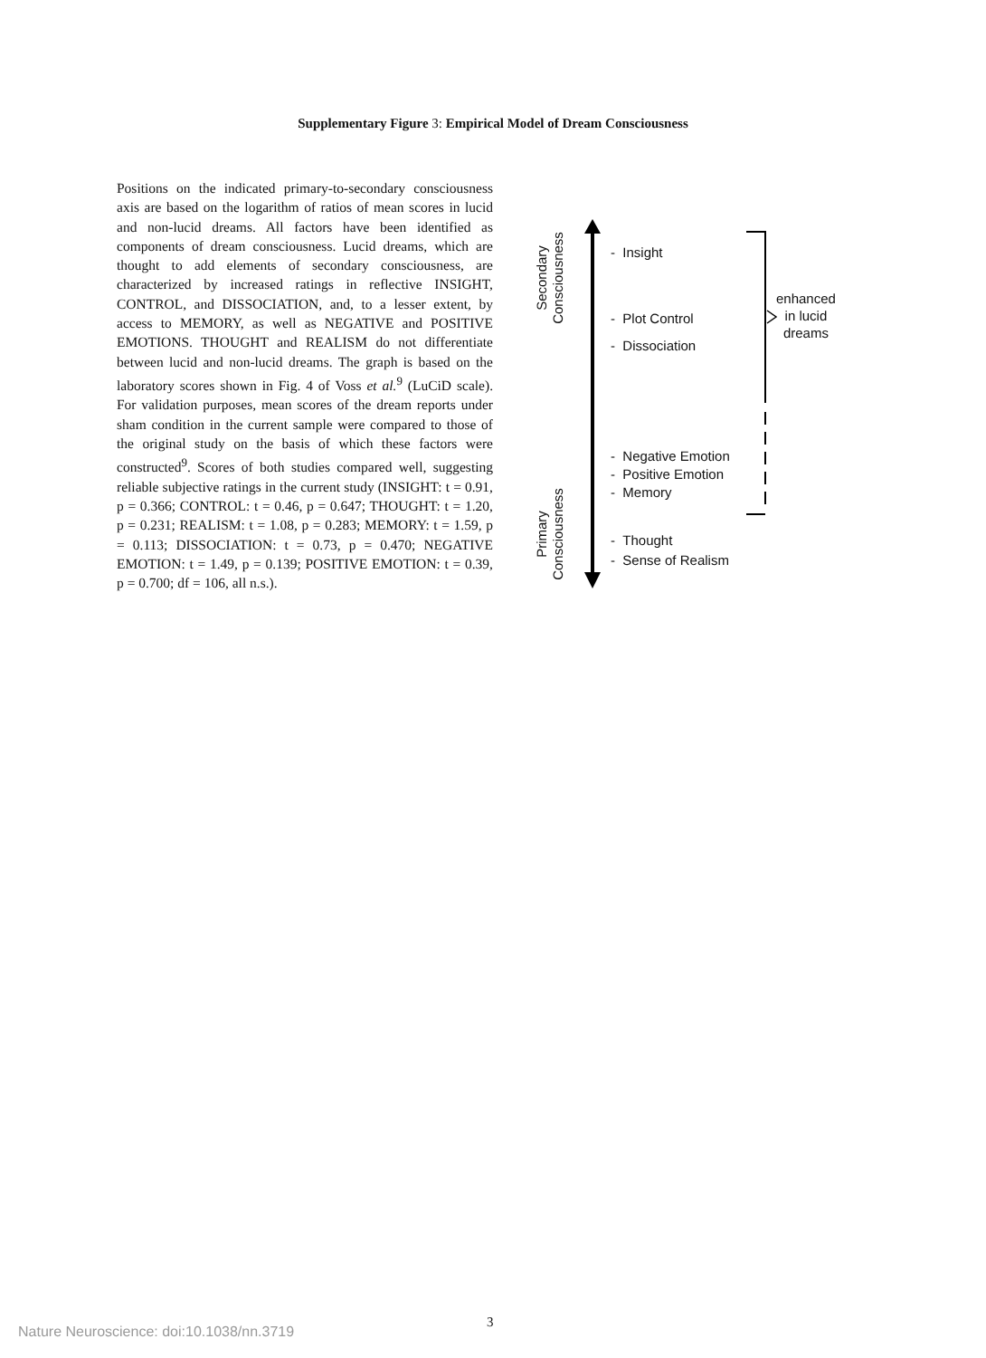Supplementary Figure 3: Empirical Model of Dream Consciousness
Positions on the indicated primary-to-secondary consciousness axis are based on the logarithm of ratios of mean scores in lucid and non-lucid dreams. All factors have been identified as components of dream consciousness. Lucid dreams, which are thought to add elements of secondary consciousness, are characterized by increased ratings in reflective INSIGHT, CONTROL, and DISSOCIATION, and, to a lesser extent, by access to MEMORY, as well as NEGATIVE and POSITIVE EMOTIONS. THOUGHT and REALISM do not differentiate between lucid and non-lucid dreams. The graph is based on the laboratory scores shown in Fig. 4 of Voss et al.<sup>9</sup> (LuCiD scale). For validation purposes, mean scores of the dream reports under sham condition in the current sample were compared to those of the original study on the basis of which these factors were constructed<sup>9</sup>. Scores of both studies compared well, suggesting reliable subjective ratings in the current study (INSIGHT: t = 0.91, p = 0.366; CONTROL: t = 0.46, p = 0.647; THOUGHT: t = 1.20, p = 0.231; REALISM: t = 1.08, p = 0.283; MEMORY: t = 1.59, p = 0.113; DISSOCIATION: t = 0.73, p = 0.470; NEGATIVE EMOTION: t = 1.49, p = 0.139; POSITIVE EMOTION: t = 0.39, p = 0.700; df = 106, all n.s.).
Secondary
Consciousness
Primary
Consciousness
- Insight
- Plot Control
- Dissociation
- Negative Emotion
- Positive Emotion
- Memory
- Thought
- Sense of Realism
enhanced
in lucid
dreams
3
Nature Neuroscience: doi:10.1038/nn.3719